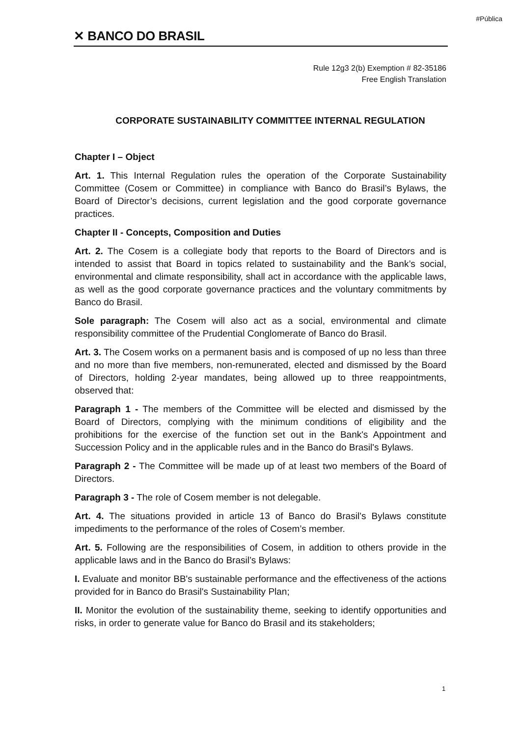#Pública
✕ BANCO DO BRASIL
Rule 12g3 2(b) Exemption # 82-35186
Free English Translation
CORPORATE SUSTAINABILITY COMMITTEE INTERNAL REGULATION
Chapter I – Object
Art. 1. This Internal Regulation rules the operation of the Corporate Sustainability Committee (Cosem or Committee) in compliance with Banco do Brasil’s Bylaws, the Board of Director’s decisions, current legislation and the good corporate governance practices.
Chapter II - Concepts, Composition and Duties
Art. 2. The Cosem is a collegiate body that reports to the Board of Directors and is intended to assist that Board in topics related to sustainability and the Bank’s social, environmental and climate responsibility, shall act in accordance with the applicable laws, as well as the good corporate governance practices and the voluntary commitments by Banco do Brasil.
Sole paragraph: The Cosem will also act as a social, environmental and climate responsibility committee of the Prudential Conglomerate of Banco do Brasil.
Art. 3. The Cosem works on a permanent basis and is composed of up no less than three and no more than five members, non-remunerated, elected and dismissed by the Board of Directors, holding 2-year mandates, being allowed up to three reappointments, observed that:
Paragraph 1 - The members of the Committee will be elected and dismissed by the Board of Directors, complying with the minimum conditions of eligibility and the prohibitions for the exercise of the function set out in the Bank's Appointment and Succession Policy and in the applicable rules and in the Banco do Brasil's Bylaws.
Paragraph 2 - The Committee will be made up of at least two members of the Board of Directors.
Paragraph 3 - The role of Cosem member is not delegable.
Art. 4. The situations provided in article 13 of Banco do Brasil’s Bylaws constitute impediments to the performance of the roles of Cosem’s member.
Art. 5. Following are the responsibilities of Cosem, in addition to others provide in the applicable laws and in the Banco do Brasil’s Bylaws:
I. Evaluate and monitor BB's sustainable performance and the effectiveness of the actions provided for in Banco do Brasil's Sustainability Plan;
II. Monitor the evolution of the sustainability theme, seeking to identify opportunities and risks, in order to generate value for Banco do Brasil and its stakeholders;
1